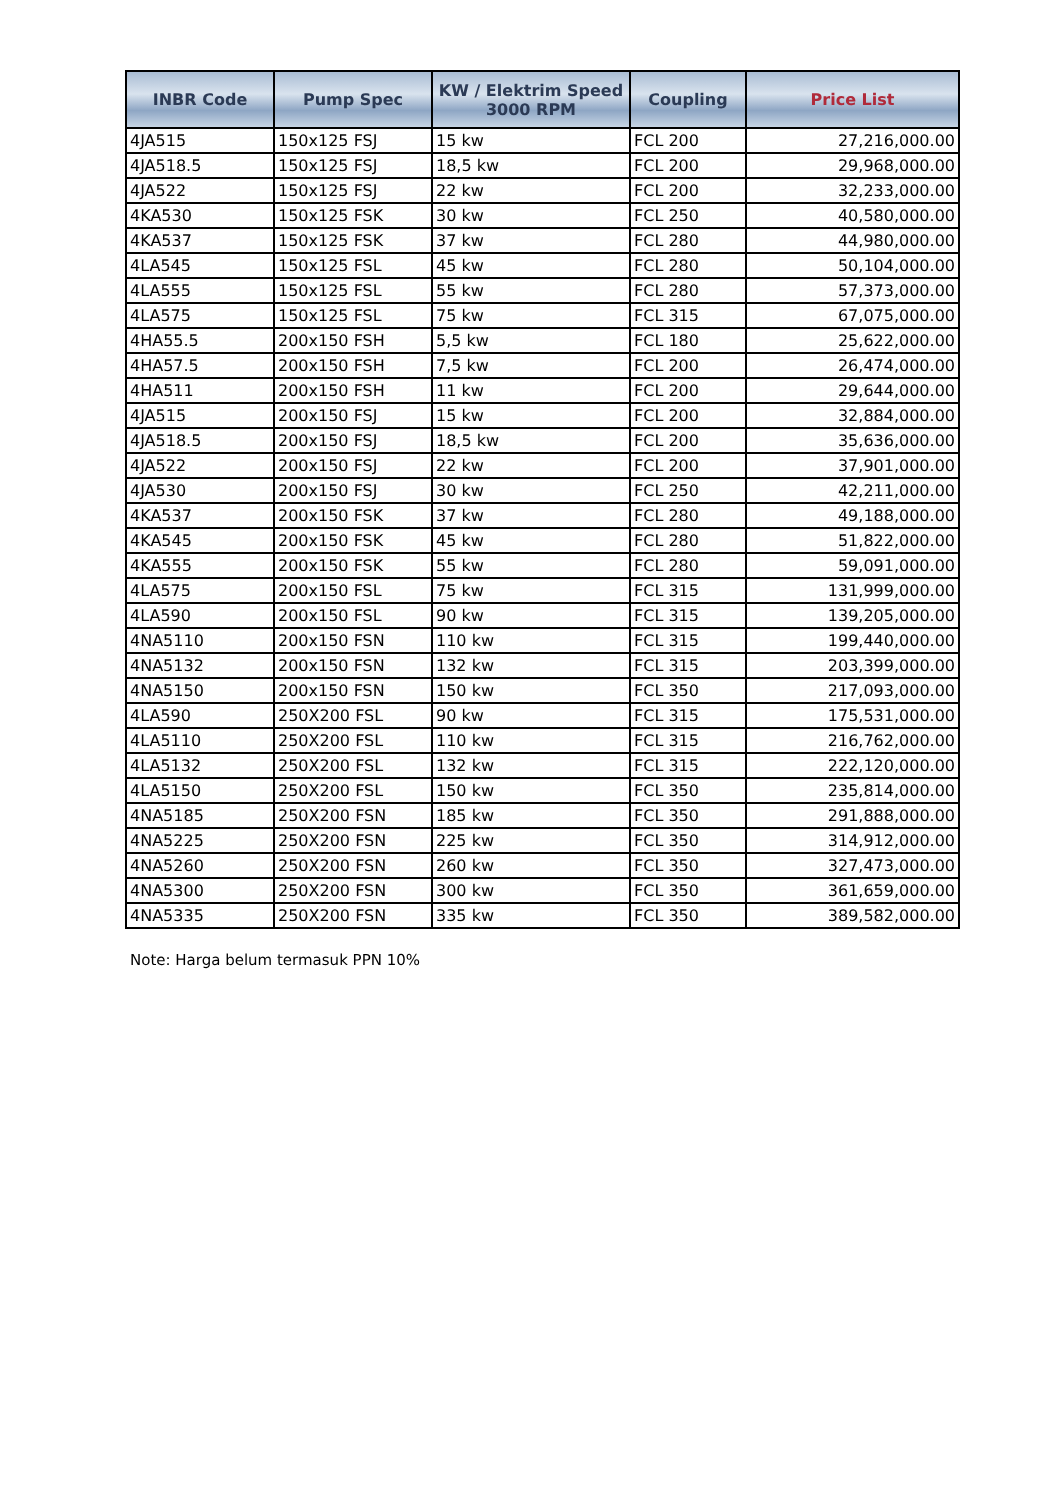| INBR Code | Pump Spec | KW / Elektrim Speed 3000 RPM | Coupling | Price List |
| --- | --- | --- | --- | --- |
| 4JA515 | 150x125 FSJ | 15 kw | FCL 200 | 27,216,000.00 |
| 4JA518.5 | 150x125 FSJ | 18,5 kw | FCL 200 | 29,968,000.00 |
| 4JA522 | 150x125 FSJ | 22 kw | FCL 200 | 32,233,000.00 |
| 4KA530 | 150x125 FSK | 30 kw | FCL 250 | 40,580,000.00 |
| 4KA537 | 150x125 FSK | 37 kw | FCL 280 | 44,980,000.00 |
| 4LA545 | 150x125 FSL | 45 kw | FCL 280 | 50,104,000.00 |
| 4LA555 | 150x125 FSL | 55 kw | FCL 280 | 57,373,000.00 |
| 4LA575 | 150x125 FSL | 75 kw | FCL 315 | 67,075,000.00 |
| 4HA55.5 | 200x150 FSH | 5,5 kw | FCL 180 | 25,622,000.00 |
| 4HA57.5 | 200x150 FSH | 7,5 kw | FCL 200 | 26,474,000.00 |
| 4HA511 | 200x150 FSH | 11 kw | FCL 200 | 29,644,000.00 |
| 4JA515 | 200x150 FSJ | 15 kw | FCL 200 | 32,884,000.00 |
| 4JA518.5 | 200x150 FSJ | 18,5 kw | FCL 200 | 35,636,000.00 |
| 4JA522 | 200x150 FSJ | 22 kw | FCL 200 | 37,901,000.00 |
| 4JA530 | 200x150 FSJ | 30 kw | FCL 250 | 42,211,000.00 |
| 4KA537 | 200x150 FSK | 37 kw | FCL 280 | 49,188,000.00 |
| 4KA545 | 200x150 FSK | 45 kw | FCL 280 | 51,822,000.00 |
| 4KA555 | 200x150 FSK | 55 kw | FCL 280 | 59,091,000.00 |
| 4LA575 | 200x150 FSL | 75 kw | FCL 315 | 131,999,000.00 |
| 4LA590 | 200x150 FSL | 90 kw | FCL 315 | 139,205,000.00 |
| 4NA5110 | 200x150 FSN | 110 kw | FCL 315 | 199,440,000.00 |
| 4NA5132 | 200x150 FSN | 132 kw | FCL 315 | 203,399,000.00 |
| 4NA5150 | 200x150 FSN | 150 kw | FCL 350 | 217,093,000.00 |
| 4LA590 | 250X200 FSL | 90 kw | FCL 315 | 175,531,000.00 |
| 4LA5110 | 250X200 FSL | 110 kw | FCL 315 | 216,762,000.00 |
| 4LA5132 | 250X200 FSL | 132 kw | FCL 315 | 222,120,000.00 |
| 4LA5150 | 250X200 FSL | 150 kw | FCL 350 | 235,814,000.00 |
| 4NA5185 | 250X200 FSN | 185 kw | FCL 350 | 291,888,000.00 |
| 4NA5225 | 250X200 FSN | 225 kw | FCL 350 | 314,912,000.00 |
| 4NA5260 | 250X200 FSN | 260 kw | FCL 350 | 327,473,000.00 |
| 4NA5300 | 250X200 FSN | 300 kw | FCL 350 | 361,659,000.00 |
| 4NA5335 | 250X200 FSN | 335 kw | FCL 350 | 389,582,000.00 |
Note: Harga belum termasuk PPN 10%